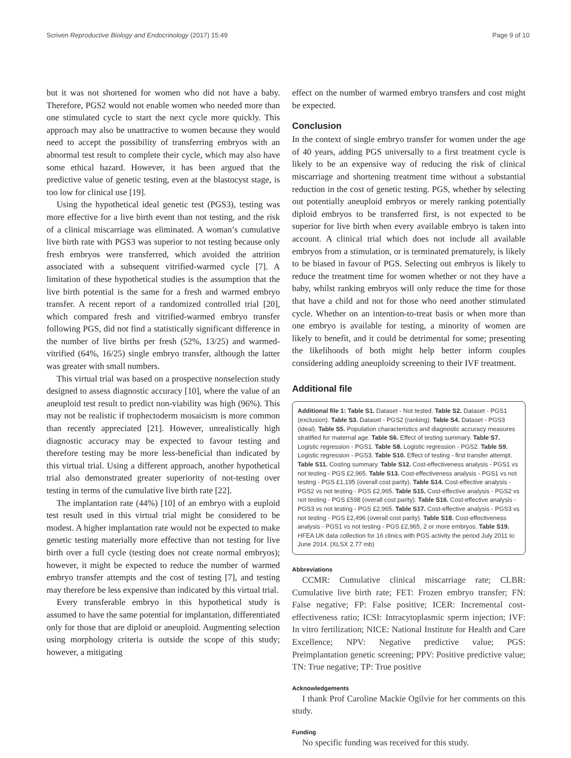Scriven Reproductive Biology and Endocrinology (2017) 15:49 Page 9 of 10
but it was not shortened for women who did not have a baby. Therefore, PGS2 would not enable women who needed more than one stimulated cycle to start the next cycle more quickly. This approach may also be unattractive to women because they would need to accept the possibility of transferring embryos with an abnormal test result to complete their cycle, which may also have some ethical hazard. However, it has been argued that the predictive value of genetic testing, even at the blastocyst stage, is too low for clinical use [19].
Using the hypothetical ideal genetic test (PGS3), testing was more effective for a live birth event than not testing, and the risk of a clinical miscarriage was eliminated. A woman’s cumulative live birth rate with PGS3 was superior to not testing because only fresh embryos were transferred, which avoided the attrition associated with a subsequent vitrified-warmed cycle [7]. A limitation of these hypothetical studies is the assumption that the live birth potential is the same for a fresh and warmed embryo transfer. A recent report of a randomized controlled trial [20], which compared fresh and vitrified-warmed embryo transfer following PGS, did not find a statistically significant difference in the number of live births per fresh (52%, 13/25) and warmed-vitrified (64%, 16/25) single embryo transfer, although the latter was greater with small numbers.
This virtual trial was based on a prospective nonselection study designed to assess diagnostic accuracy [10], where the value of an aneuploid test result to predict non-viability was high (96%). This may not be realistic if trophectoderm mosaicism is more common than recently appreciated [21]. However, unrealistically high diagnostic accuracy may be expected to favour testing and therefore testing may be more less-beneficial than indicated by this virtual trial. Using a different approach, another hypothetical trial also demonstrated greater superiority of not-testing over testing in terms of the cumulative live birth rate [22].
The implantation rate (44%) [10] of an embryo with a euploid test result used in this virtual trial might be considered to be modest. A higher implantation rate would not be expected to make genetic testing materially more effective than not testing for live birth over a full cycle (testing does not create normal embryos); however, it might be expected to reduce the number of warmed embryo transfer attempts and the cost of testing [7], and testing may therefore be less expensive than indicated by this virtual trial.
Every transferable embryo in this hypothetical study is assumed to have the same potential for implantation, differentiated only for those that are diploid or aneuploid. Augmenting selection using morphology criteria is outside the scope of this study; however, a mitigating
effect on the number of warmed embryo transfers and cost might be expected.
Conclusion
In the context of single embryo transfer for women under the age of 40 years, adding PGS universally to a first treatment cycle is likely to be an expensive way of reducing the risk of clinical miscarriage and shortening treatment time without a substantial reduction in the cost of genetic testing. PGS, whether by selecting out potentially aneuploid embryos or merely ranking potentially diploid embryos to be transferred first, is not expected to be superior for live birth when every available embryo is taken into account. A clinical trial which does not include all available embryos from a stimulation, or is terminated prematurely, is likely to be biased in favour of PGS. Selecting out embryos is likely to reduce the treatment time for women whether or not they have a baby, whilst ranking embryos will only reduce the time for those that have a child and not for those who need another stimulated cycle. Whether on an intention-to-treat basis or when more than one embryo is available for testing, a minority of women are likely to benefit, and it could be detrimental for some; presenting the likelihoods of both might help better inform couples considering adding aneuploidy screening to their IVF treatment.
Additional file
Additional file 1: Table S1. Dataset - Not tested. Table S2. Dataset - PGS1 (exclusion). Table S3. Dataset - PGS2 (ranking). Table S4. Dataset - PGS3 (ideal). Table S5. Population characteristics and diagnostic accuracy measures stratified for maternal age. Table S6. Effect of testing summary. Table S7. Logistic regression - PGS1. Table S8. Logistic regression - PGS2. Table S9. Logistic regression - PGS3. Table S10. Effect of testing - first transfer attempt. Table S11. Costing summary. Table S12. Cost-effectiveness analysis - PGS1 vs not testing - PGS £2,965. Table S13. Cost-effectiveness analysis - PGS1 vs not testing - PGS £1,195 (overall cost parity). Table S14. Cost-effective analysis - PGS2 vs not testing - PGS £2,965. Table S15. Cost-effective analysis - PGS2 vs not testing - PGS £598 (overall cost parity). Table S16. Cost-effective analysis - PGS3 vs not testing - PGS £2,965. Table S17. Cost-effective analysis - PGS3 vs not testing - PGS £2,496 (overall cost parity). Table S18. Cost-effectiveness analysis - PGS1 vs not testing - PGS £2,965, 2 or more embryos. Table S19. HFEA UK data collection for 16 clinics with PGS activity the period July 2011 to June 2014. (XLSX 2.77 mb)
Abbreviations
CCMR: Cumulative clinical miscarriage rate; CLBR: Cumulative live birth rate; FET: Frozen embryo transfer; FN: False negative; FP: False positive; ICER: Incremental cost-effectiveness ratio; ICSI: Intracytoplasmic sperm injection; IVF: In vitro fertilization; NICE: National Institute for Health and Care Excellence; NPV: Negative predictive value; PGS: Preimplantation genetic screening; PPV: Positive predictive value; TN: True negative; TP: True positive
Acknowledgements
I thank Prof Caroline Mackie Ogilvie for her comments on this study.
Funding
No specific funding was received for this study.